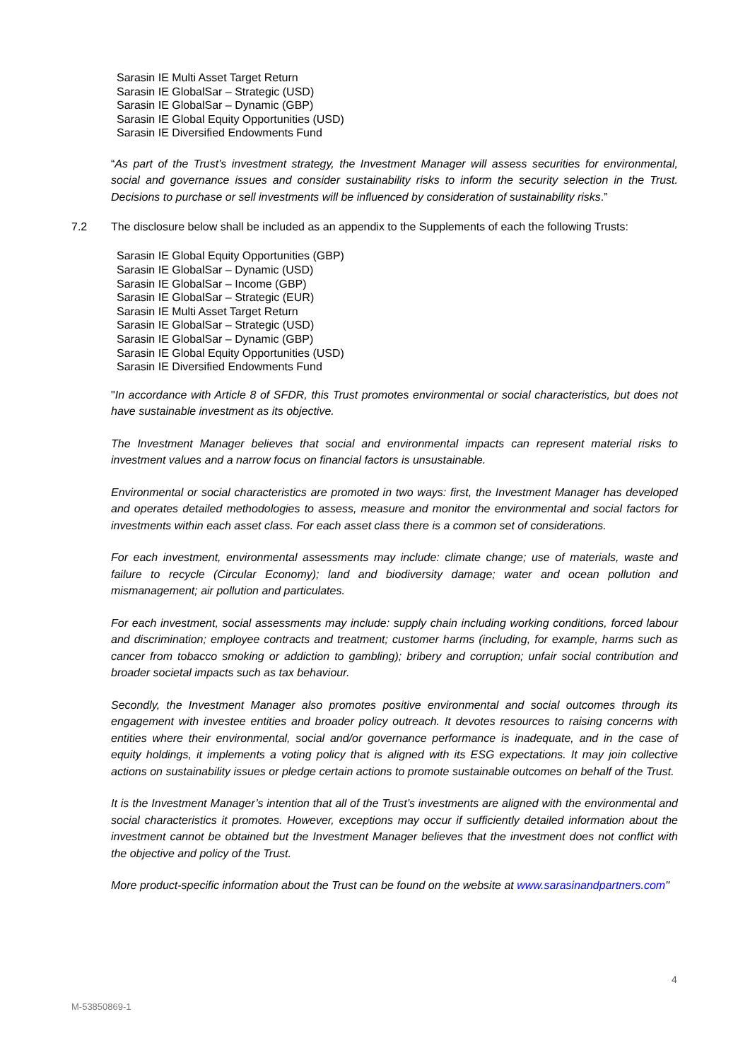Sarasin IE Multi Asset Target Return
Sarasin IE GlobalSar – Strategic (USD)
Sarasin IE GlobalSar – Dynamic (GBP)
Sarasin IE Global Equity Opportunities (USD)
Sarasin IE Diversified Endowments Fund
“As part of the Trust’s investment strategy, the Investment Manager will assess securities for environmental, social and governance issues and consider sustainability risks to inform the security selection in the Trust. Decisions to purchase or sell investments will be influenced by consideration of sustainability risks.”
7.2 The disclosure below shall be included as an appendix to the Supplements of each the following Trusts:
Sarasin IE Global Equity Opportunities (GBP)
Sarasin IE GlobalSar – Dynamic (USD)
Sarasin IE GlobalSar – Income (GBP)
Sarasin IE GlobalSar – Strategic (EUR)
Sarasin IE Multi Asset Target Return
Sarasin IE GlobalSar – Strategic (USD)
Sarasin IE GlobalSar – Dynamic (GBP)
Sarasin IE Global Equity Opportunities (USD)
Sarasin IE Diversified Endowments Fund
"In accordance with Article 8 of SFDR, this Trust promotes environmental or social characteristics, but does not have sustainable investment as its objective.
The Investment Manager believes that social and environmental impacts can represent material risks to investment values and a narrow focus on financial factors is unsustainable.
Environmental or social characteristics are promoted in two ways: first, the Investment Manager has developed and operates detailed methodologies to assess, measure and monitor the environmental and social factors for investments within each asset class. For each asset class there is a common set of considerations.
For each investment, environmental assessments may include: climate change; use of materials, waste and failure to recycle (Circular Economy); land and biodiversity damage; water and ocean pollution and mismanagement; air pollution and particulates.
For each investment, social assessments may include: supply chain including working conditions, forced labour and discrimination; employee contracts and treatment; customer harms (including, for example, harms such as cancer from tobacco smoking or addiction to gambling); bribery and corruption; unfair social contribution and broader societal impacts such as tax behaviour.
Secondly, the Investment Manager also promotes positive environmental and social outcomes through its engagement with investee entities and broader policy outreach. It devotes resources to raising concerns with entities where their environmental, social and/or governance performance is inadequate, and in the case of equity holdings, it implements a voting policy that is aligned with its ESG expectations. It may join collective actions on sustainability issues or pledge certain actions to promote sustainable outcomes on behalf of the Trust.
It is the Investment Manager’s intention that all of the Trust’s investments are aligned with the environmental and social characteristics it promotes. However, exceptions may occur if sufficiently detailed information about the investment cannot be obtained but the Investment Manager believes that the investment does not conflict with the objective and policy of the Trust.
More product-specific information about the Trust can be found on the website at www.sarasinandpartners.com"
4
M-53850869-1